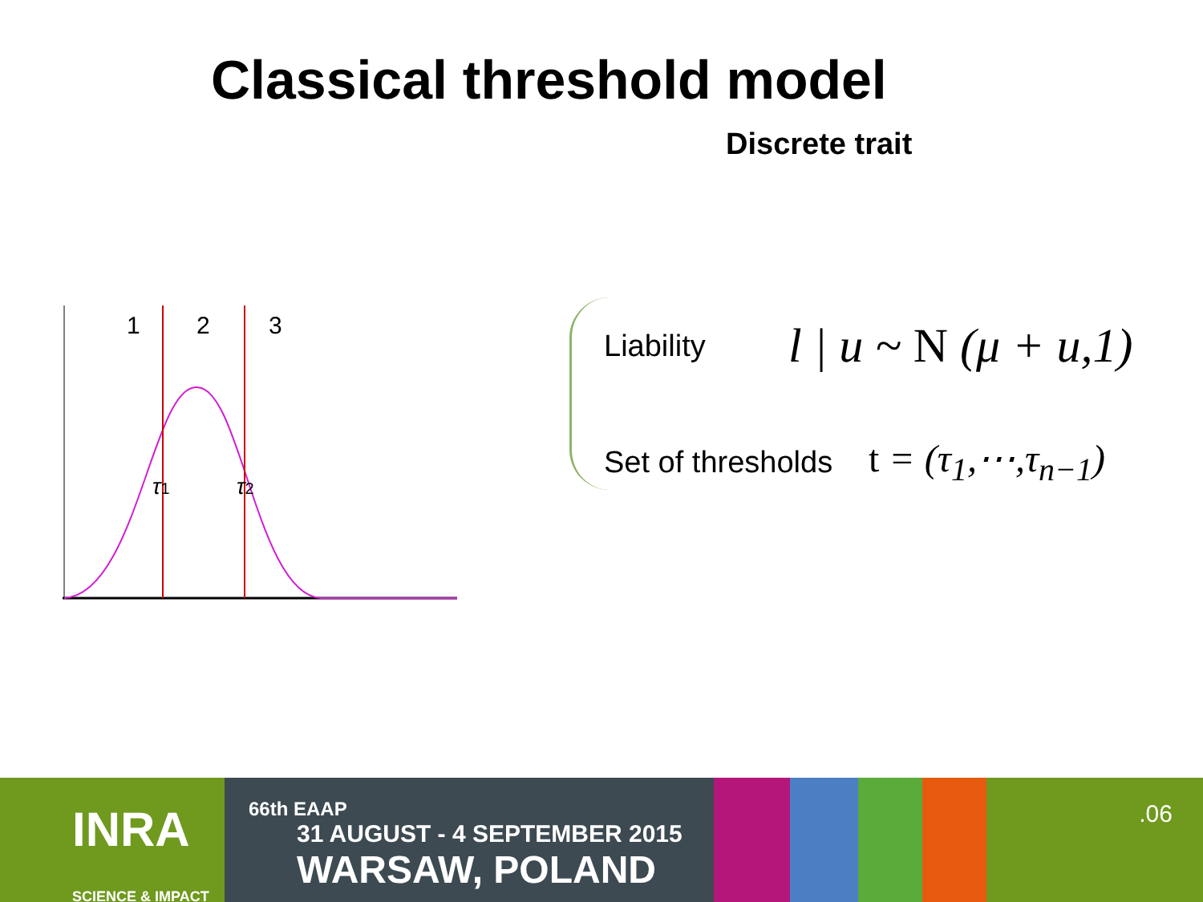Classical threshold model
Discrete trait
1
2
3
τ1
τ2
Liability l | u ~ N (μ + u,1)
Set of thresholds t = (τ<sub>1</sub>,⋯,τ<sub>n−1</sub>)
INRA
SCIENCE & IMPACT
66th EAAP 31 AUGUST - 4 SEPTEMBER 2015
WARSAW, POLAND
.06